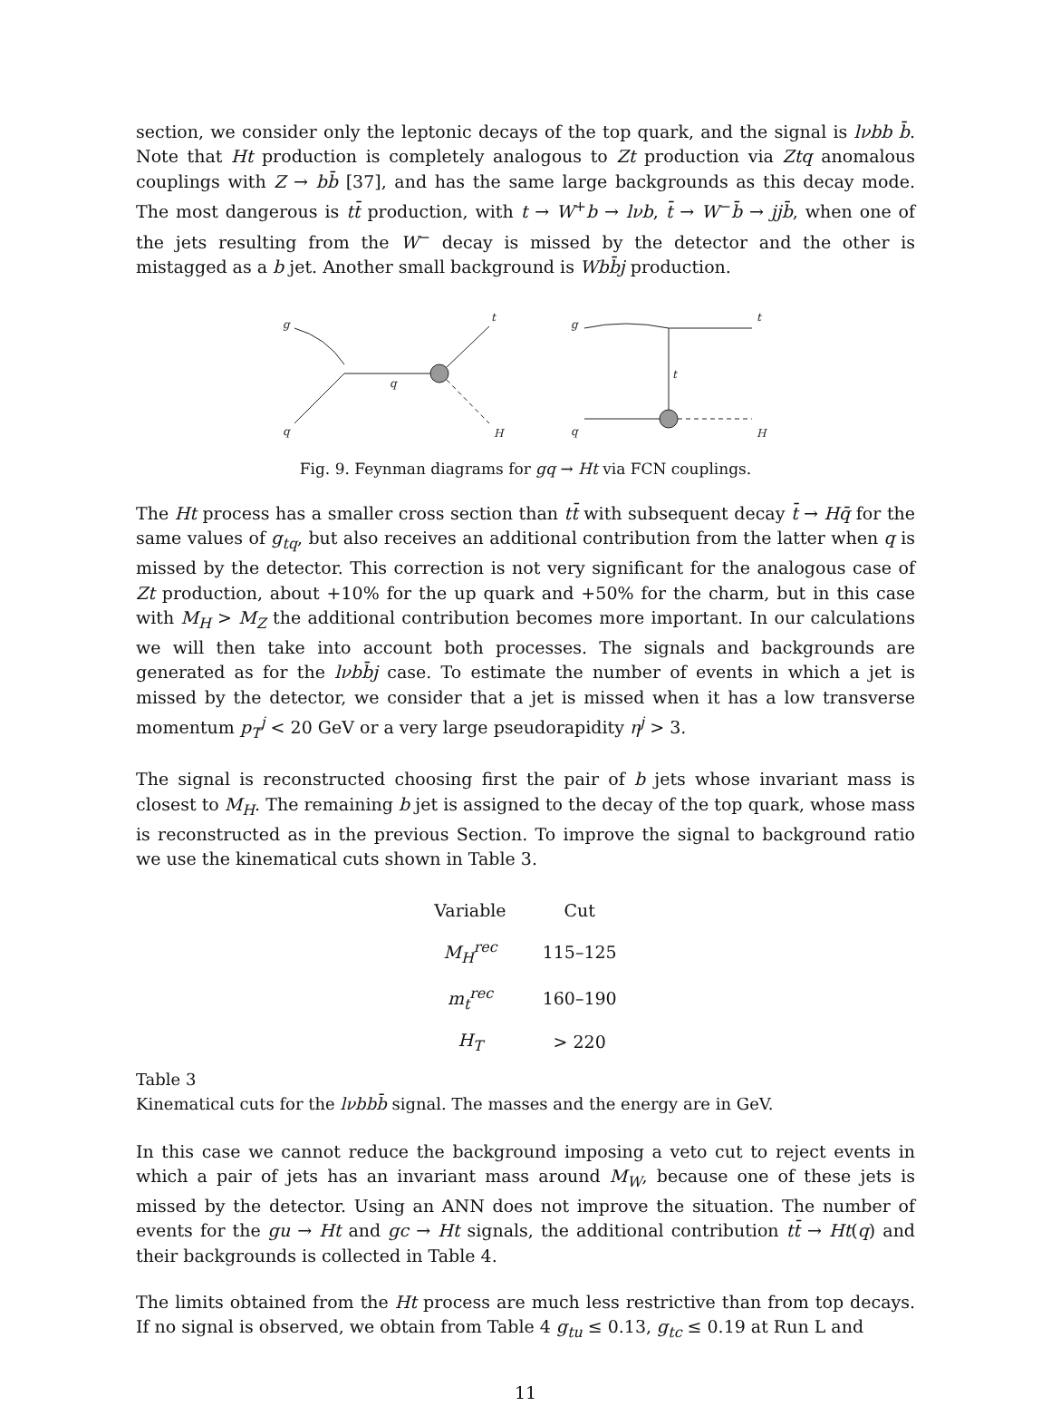section, we consider only the leptonic decays of the top quark, and the signal is lνbb b̄. Note that Ht production is completely analogous to Zt production via Ztq anomalous couplings with Z → bb̄ [37], and has the same large backgrounds as this decay mode. The most dangerous is tt̄ production, with t → W<sup>+</sup>b → lνb, t̄ → W<sup>−</sup>b̄ → jjb̄, when one of the jets resulting from the W<sup>−</sup> decay is missed by the detector and the other is mistagged as a b jet. Another small background is Wbb̄j production.
g
q
q
t
H
g
q
t
t
H
Fig. 9. Feynman diagrams for gq → Ht via FCN couplings.
The Ht process has a smaller cross section than tt̄ with subsequent decay t̄ → Hq̄ for the same values of g<sub>tq</sub>, but also receives an additional contribution from the latter when q is missed by the detector. This correction is not very significant for the analogous case of Zt production, about +10% for the up quark and +50% for the charm, but in this case with M<sub>H</sub> > M<sub>Z</sub> the additional contribution becomes more important. In our calculations we will then take into account both processes. The signals and backgrounds are generated as for the lνbb̄j case. To estimate the number of events in which a jet is missed by the detector, we consider that a jet is missed when it has a low transverse momentum p<sub>T</sub><sup>j</sup> < 20 GeV or a very large pseudorapidity η<sup>j</sup> > 3.
The signal is reconstructed choosing first the pair of b jets whose invariant mass is closest to M<sub>H</sub>. The remaining b jet is assigned to the decay of the top quark, whose mass is reconstructed as in the previous Section. To improve the signal to background ratio we use the kinematical cuts shown in Table 3.
| Variable | Cut |
| --- | --- |
| M<sub>H</sub><sup>rec</sup> | 115–125 |
| m<sub>t</sub><sup>rec</sup> | 160–190 |
| H<sub>T</sub> | > 220 |
Table 3
Kinematical cuts for the lνbbb̄ signal. The masses and the energy are in GeV.
In this case we cannot reduce the background imposing a veto cut to reject events in which a pair of jets has an invariant mass around M<sub>W</sub>, because one of these jets is missed by the detector. Using an ANN does not improve the situation. The number of events for the gu → Ht and gc → Ht signals, the additional contribution tt̄ → Ht(q) and their backgrounds is collected in Table 4.
The limits obtained from the Ht process are much less restrictive than from top decays. If no signal is observed, we obtain from Table 4 g<sub>tu</sub> ≤ 0.13, g<sub>tc</sub> ≤ 0.19 at Run L and
11